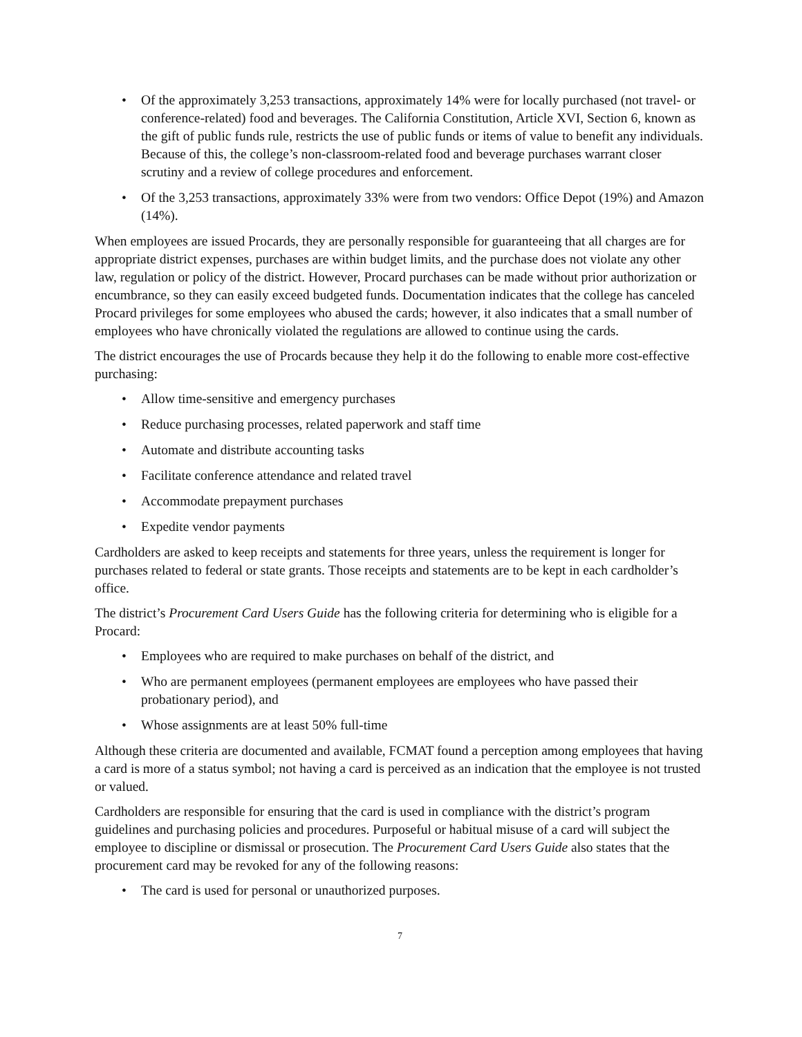• Of the approximately 3,253 transactions, approximately 14% were for locally purchased (not travel- or conference-related) food and beverages. The California Constitution, Article XVI, Section 6, known as the gift of public funds rule, restricts the use of public funds or items of value to benefit any individuals. Because of this, the college’s non-classroom-related food and beverage purchases warrant closer scrutiny and a review of college procedures and enforcement.
• Of the 3,253 transactions, approximately 33% were from two vendors: Office Depot (19%) and Amazon (14%).
When employees are issued Procards, they are personally responsible for guaranteeing that all charges are for appropriate district expenses, purchases are within budget limits, and the purchase does not violate any other law, regulation or policy of the district. However, Procard purchases can be made without prior authorization or encumbrance, so they can easily exceed budgeted funds. Documentation indicates that the college has canceled Procard privileges for some employees who abused the cards; however, it also indicates that a small number of employees who have chronically violated the regulations are allowed to continue using the cards.
The district encourages the use of Procards because they help it do the following to enable more cost-effective purchasing:
• Allow time-sensitive and emergency purchases
• Reduce purchasing processes, related paperwork and staff time
• Automate and distribute accounting tasks
• Facilitate conference attendance and related travel
• Accommodate prepayment purchases
• Expedite vendor payments
Cardholders are asked to keep receipts and statements for three years, unless the requirement is longer for purchases related to federal or state grants. Those receipts and statements are to be kept in each cardholder’s office.
The district’s Procurement Card Users Guide has the following criteria for determining who is eligible for a Procard:
• Employees who are required to make purchases on behalf of the district, and
• Who are permanent employees (permanent employees are employees who have passed their probationary period), and
• Whose assignments are at least 50% full-time
Although these criteria are documented and available, FCMAT found a perception among employees that having a card is more of a status symbol; not having a card is perceived as an indication that the employee is not trusted or valued.
Cardholders are responsible for ensuring that the card is used in compliance with the district’s program guidelines and purchasing policies and procedures. Purposeful or habitual misuse of a card will subject the employee to discipline or dismissal or prosecution. The Procurement Card Users Guide also states that the procurement card may be revoked for any of the following reasons:
• The card is used for personal or unauthorized purposes.
7